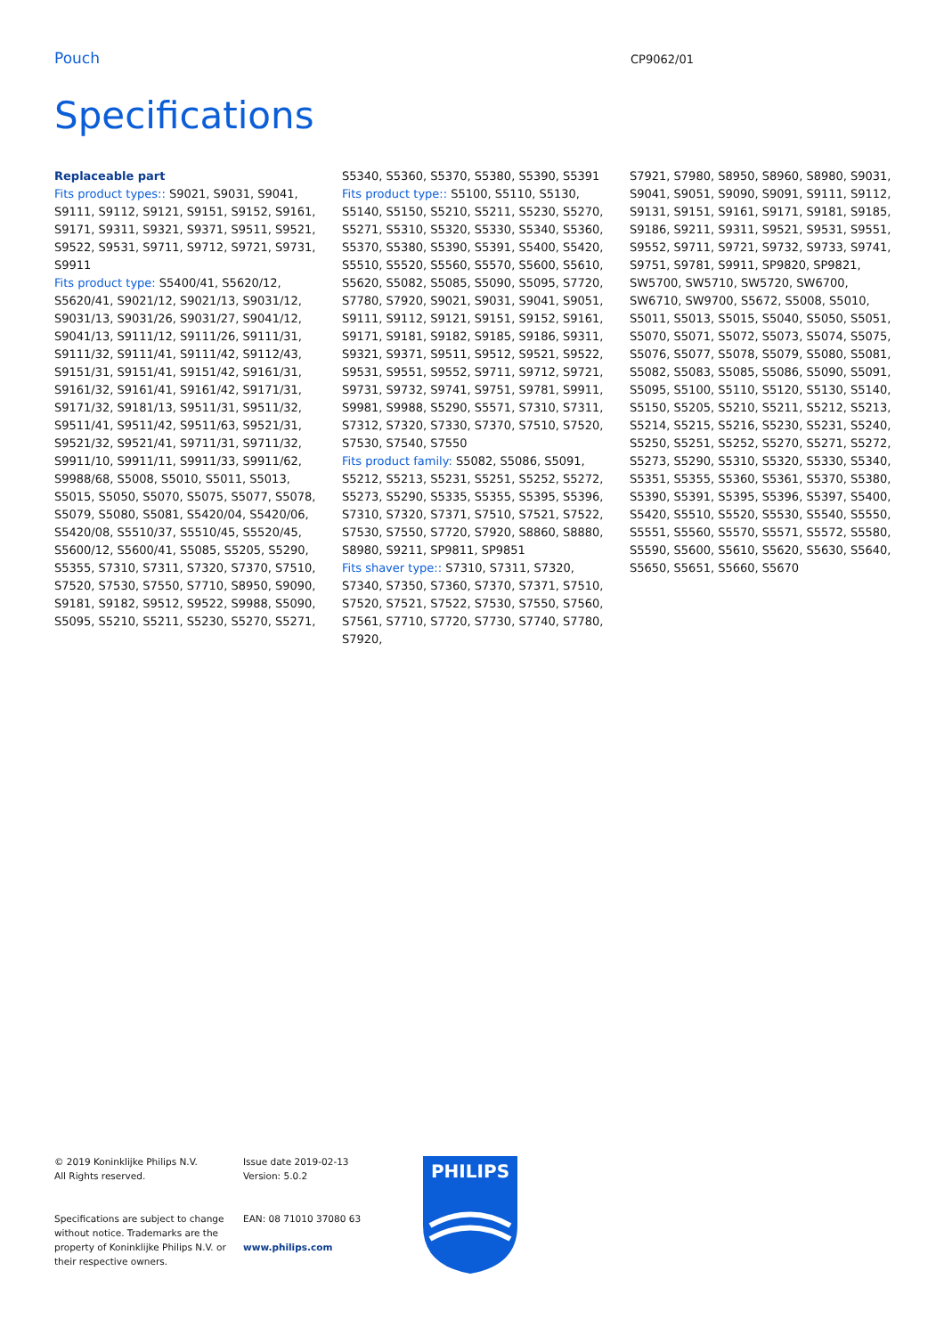Pouch
CP9062/01
Specifications
Replaceable part
Fits product types:: S9021, S9031, S9041, S9111, S9112, S9121, S9151, S9152, S9161, S9171, S9311, S9321, S9371, S9511, S9521, S9522, S9531, S9711, S9712, S9721, S9731, S9911
Fits product type: S5400/41, S5620/12, S5620/41, S9021/12, S9021/13, S9031/12, S9031/13, S9031/26, S9031/27, S9041/12, S9041/13, S9111/12, S9111/26, S9111/31, S9111/32, S9111/41, S9111/42, S9112/43, S9151/31, S9151/41, S9151/42, S9161/31, S9161/32, S9161/41, S9161/42, S9171/31, S9171/32, S9181/13, S9511/31, S9511/32, S9511/41, S9511/42, S9511/63, S9521/31, S9521/32, S9521/41, S9711/31, S9711/32, S9911/10, S9911/11, S9911/33, S9911/62, S9988/68, S5008, S5010, S5011, S5013, S5015, S5050, S5070, S5075, S5077, S5078, S5079, S5080, S5081, S5420/04, S5420/06, S5420/08, S5510/37, S5510/45, S5520/45, S5600/12, S5600/41, S5085, S5205, S5290, S5355, S7310, S7311, S7320, S7370, S7510, S7520, S7530, S7550, S7710, S8950, S9090, S9181, S9182, S9512, S9522, S9988, S5090, S5095, S5210, S5211, S5230, S5270, S5271,
S5340, S5360, S5370, S5380, S5390, S5391
Fits product type:: S5100, S5110, S5130, S5140, S5150, S5210, S5211, S5230, S5270, S5271, S5310, S5320, S5330, S5340, S5360, S5370, S5380, S5390, S5391, S5400, S5420, S5510, S5520, S5560, S5570, S5600, S5610, S5620, S5082, S5085, S5090, S5095, S7720, S7780, S7920, S9021, S9031, S9041, S9051, S9111, S9112, S9121, S9151, S9152, S9161, S9171, S9181, S9182, S9185, S9186, S9311, S9321, S9371, S9511, S9512, S9521, S9522, S9531, S9551, S9552, S9711, S9712, S9721, S9731, S9732, S9741, S9751, S9781, S9911, S9981, S9988, S5290, S5571, S7310, S7311, S7312, S7320, S7330, S7370, S7510, S7520, S7530, S7540, S7550
Fits product family: S5082, S5086, S5091, S5212, S5213, S5231, S5251, S5252, S5272, S5273, S5290, S5335, S5355, S5395, S5396, S7310, S7320, S7371, S7510, S7521, S7522, S7530, S7550, S7720, S7920, S8860, S8880, S8980, S9211, SP9811, SP9851
Fits shaver type:: S7310, S7311, S7320, S7340, S7350, S7360, S7370, S7371, S7510, S7520, S7521, S7522, S7530, S7550, S7560, S7561, S7710, S7720, S7730, S7740, S7780, S7920,
S7921, S7980, S8950, S8960, S8980, S9031, S9041, S9051, S9090, S9091, S9111, S9112, S9131, S9151, S9161, S9171, S9181, S9185, S9186, S9211, S9311, S9521, S9531, S9551, S9552, S9711, S9721, S9732, S9733, S9741, S9751, S9781, S9911, SP9820, SP9821, SW5700, SW5710, SW5720, SW6700, SW6710, SW9700, S5672, S5008, S5010, S5011, S5013, S5015, S5040, S5050, S5051, S5070, S5071, S5072, S5073, S5074, S5075, S5076, S5077, S5078, S5079, S5080, S5081, S5082, S5083, S5085, S5086, S5090, S5091, S5095, S5100, S5110, S5120, S5130, S5140, S5150, S5205, S5210, S5211, S5212, S5213, S5214, S5215, S5216, S5230, S5231, S5240, S5250, S5251, S5252, S5270, S5271, S5272, S5273, S5290, S5310, S5320, S5330, S5340, S5351, S5355, S5360, S5361, S5370, S5380, S5390, S5391, S5395, S5396, S5397, S5400, S5420, S5510, S5520, S5530, S5540, S5550, S5551, S5560, S5570, S5571, S5572, S5580, S5590, S5600, S5610, S5620, S5630, S5640, S5650, S5651, S5660, S5670
© 2019 Koninklijke Philips N.V.
All Rights reserved.
Specifications are subject to change without notice. Trademarks are the property of Koninklijke Philips N.V. or their respective owners.
Issue date 2019-02-13
Version: 5.0.2
EAN: 08 71010 37080 63
www.philips.com
PHILIPS